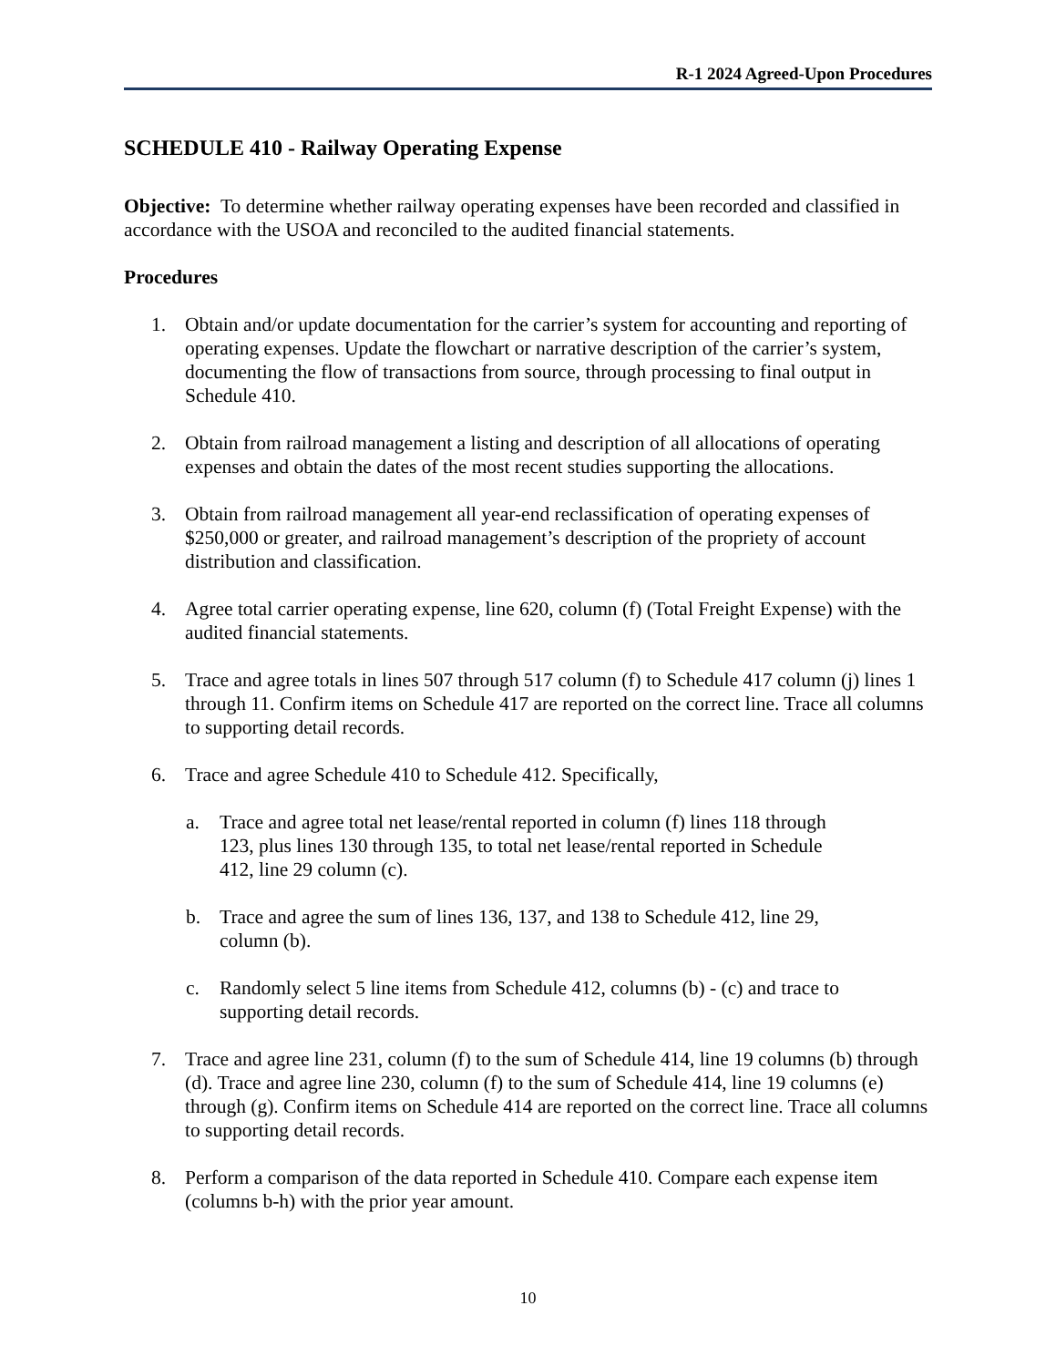R-1 2024 Agreed-Upon Procedures
SCHEDULE 410 - Railway Operating Expense
Objective: To determine whether railway operating expenses have been recorded and classified in accordance with the USOA and reconciled to the audited financial statements.
Procedures
1. Obtain and/or update documentation for the carrier’s system for accounting and reporting of operating expenses. Update the flowchart or narrative description of the carrier’s system, documenting the flow of transactions from source, through processing to final output in Schedule 410.
2. Obtain from railroad management a listing and description of all allocations of operating expenses and obtain the dates of the most recent studies supporting the allocations.
3. Obtain from railroad management all year-end reclassification of operating expenses of $250,000 or greater, and railroad management’s description of the propriety of account distribution and classification.
4. Agree total carrier operating expense, line 620, column (f) (Total Freight Expense) with the audited financial statements.
5. Trace and agree totals in lines 507 through 517 column (f) to Schedule 417 column (j) lines 1 through 11. Confirm items on Schedule 417 are reported on the correct line. Trace all columns to supporting detail records.
6. Trace and agree Schedule 410 to Schedule 412. Specifically,
a. Trace and agree total net lease/rental reported in column (f) lines 118 through 123, plus lines 130 through 135, to total net lease/rental reported in Schedule 412, line 29 column (c).
b. Trace and agree the sum of lines 136, 137, and 138 to Schedule 412, line 29, column (b).
c. Randomly select 5 line items from Schedule 412, columns (b) - (c) and trace to supporting detail records.
7. Trace and agree line 231, column (f) to the sum of Schedule 414, line 19 columns (b) through (d). Trace and agree line 230, column (f) to the sum of Schedule 414, line 19 columns (e) through (g). Confirm items on Schedule 414 are reported on the correct line. Trace all columns to supporting detail records.
8. Perform a comparison of the data reported in Schedule 410. Compare each expense item (columns b-h) with the prior year amount.
10